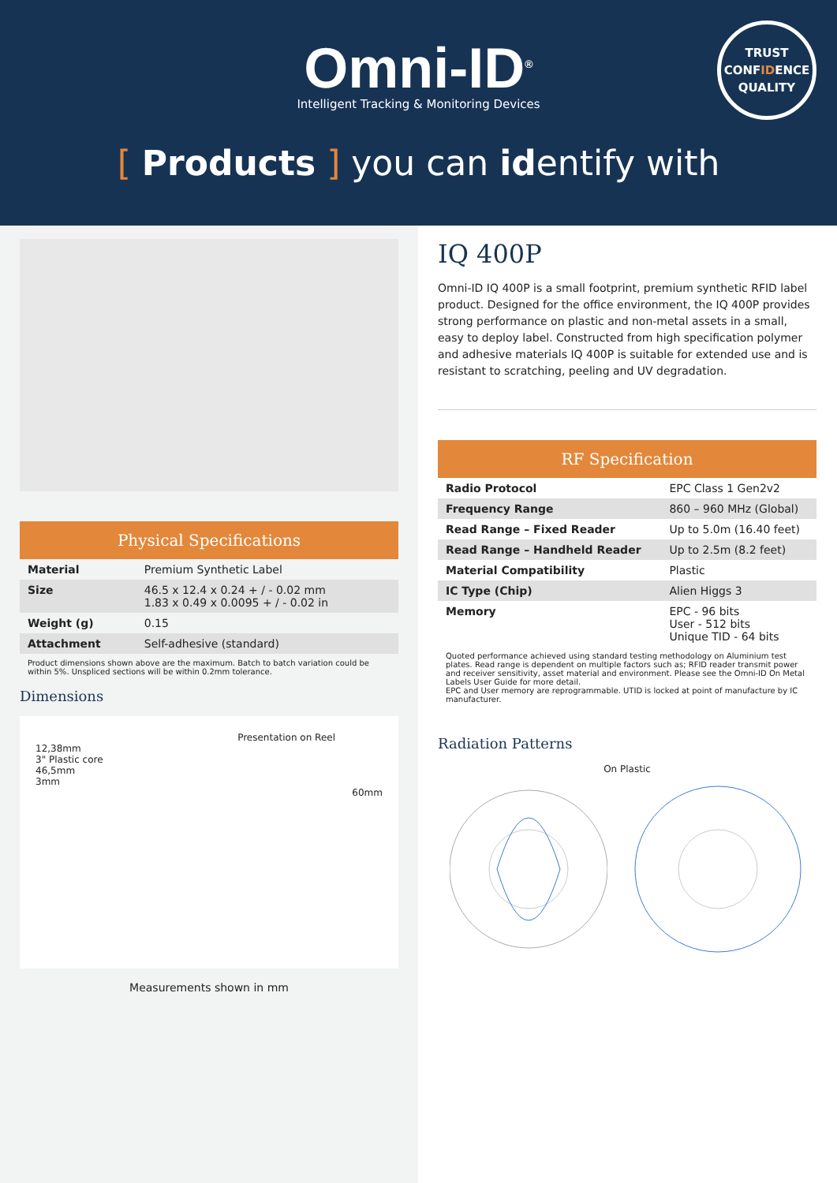Omni-ID<sup>®</sup>
Intelligent Tracking & Monitoring Devices
TRUST
CONFIDENCE
QUALITY
[ Products ] you can identify with
Physical Specifications
| Material | Premium Synthetic Label |
| Size | 46.5 x 12.4 x 0.24 + / - 0.02 mm 1.83 x 0.49 x 0.0095 + / - 0.02 in |
| Weight (g) | 0.15 |
| Attachment | Self-adhesive (standard) |
Product dimensions shown above are the maximum. Batch to batch variation could be within 5%. Unspliced sections will be within 0.2mm tolerance.
Dimensions
Presentation on Reel
12,38mm
3" Plastic core
46,5mm
3mm
60mm
Measurements shown in mm
IQ 400P
Omni-ID IQ 400P is a small footprint, premium synthetic RFID label product. Designed for the office environment, the IQ 400P provides strong performance on plastic and non-metal assets in a small, easy to deploy label. Constructed from high specification polymer and adhesive materials IQ 400P is suitable for extended use and is resistant to scratching, peeling and UV degradation.
RF Specification
| Radio Protocol | EPC Class 1 Gen2v2 |
| Frequency Range | 860 – 960 MHz (Global) |
| Read Range – Fixed Reader | Up to 5.0m (16.40 feet) |
| Read Range – Handheld Reader | Up to 2.5m (8.2 feet) |
| Material Compatibility | Plastic |
| IC Type (Chip) | Alien Higgs 3 |
| Memory | EPC - 96 bits User - 512 bits Unique TID - 64 bits |
Quoted performance achieved using standard testing methodology on Aluminium test plates. Read range is dependent on multiple factors such as; RFID reader transmit power and receiver sensitivity, asset material and environment. Please see the Omni-ID On Metal Labels User Guide for more detail.
EPC and User memory are reprogrammable. UTID is locked at point of manufacture by IC manufacturer.
Radiation Patterns
On Plastic